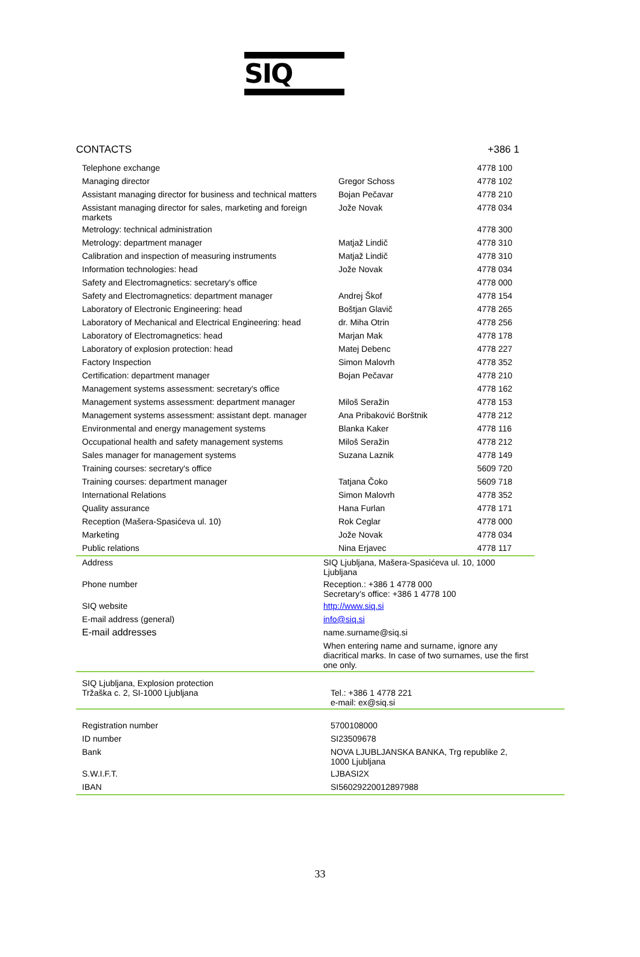SIQ
CONTACTS +386 1
| Telephone exchange | | 4778 100 |
| Managing director | Gregor Schoss | 4778 102 |
| Assistant managing director for business and technical matters | Bojan Pečavar | 4778 210 |
| Assistant managing director for sales, marketing and foreign markets | Jože Novak | 4778 034 |
| Metrology: technical administration | | 4778 300 |
| Metrology: department manager | Matjaž Lindič | 4778 310 |
| Calibration and inspection of measuring instruments | Matjaž Lindič | 4778 310 |
| Information technologies: head | Jože Novak | 4778 034 |
| Safety and Electromagnetics: secretary's office | | 4778 000 |
| Safety and Electromagnetics: department manager | Andrej Škof | 4778 154 |
| Laboratory of Electronic Engineering: head | Boštjan Glavič | 4778 265 |
| Laboratory of Mechanical and Electrical Engineering: head | dr. Miha Otrin | 4778 256 |
| Laboratory of Electromagnetics: head | Marjan Mak | 4778 178 |
| Laboratory of explosion protection: head | Matej Debenc | 4778 227 |
| Factory Inspection | Simon Malovrh | 4778 352 |
| Certification: department manager | Bojan Pečavar | 4778 210 |
| Management systems assessment: secretary's office | | 4778 162 |
| Management systems assessment: department manager | Miloš Seražin | 4778 153 |
| Management systems assessment: assistant dept. manager | Ana Pribaković Borštnik | 4778 212 |
| Environmental and energy management systems | Blanka Kaker | 4778 116 |
| Occupational health and safety management systems | Miloš Seražin | 4778 212 |
| Sales manager for management systems | Suzana Laznik | 4778 149 |
| Training courses: secretary's office | | 5609 720 |
| Training courses: department manager | Tatjana Čoko | 5609 718 |
| International Relations | Simon Malovrh | 4778 352 |
| Quality assurance | Hana Furlan | 4778 171 |
| Reception (Mašera-Spasićeva ul. 10) | Rok Ceglar | 4778 000 |
| Marketing | Jože Novak | 4778 034 |
| Public relations | Nina Erjavec | 4778 117 |
| Address | SIQ Ljubljana, Mašera-Spasićeva ul. 10, 1000 Ljubljana |
| Phone number | Reception.: +386 1 4778 000 Secretary’s office: +386 1 4778 100 |
| SIQ website | http://www.siq.si |
| E-mail address (general) | info@siq.si |
| E-mail addresses | name.surname@siq.si |
| | When entering name and surname, ignore any diacritical marks. In case of two surnames, use the first one only. |
| SIQ Ljubljana, Explosion protection Tržaška c. 2, SI-1000 Ljubljana | Tel.: +386 1 4778 221 e-mail: ex@siq.si |
| Registration number | 5700108000 |
| ID number | SI23509678 |
| Bank | NOVA LJUBLJANSKA BANKA, Trg republike 2, 1000 Ljubljana |
| S.W.I.F.T. | LJBASI2X |
| IBAN | SI56029220012897988 |
33